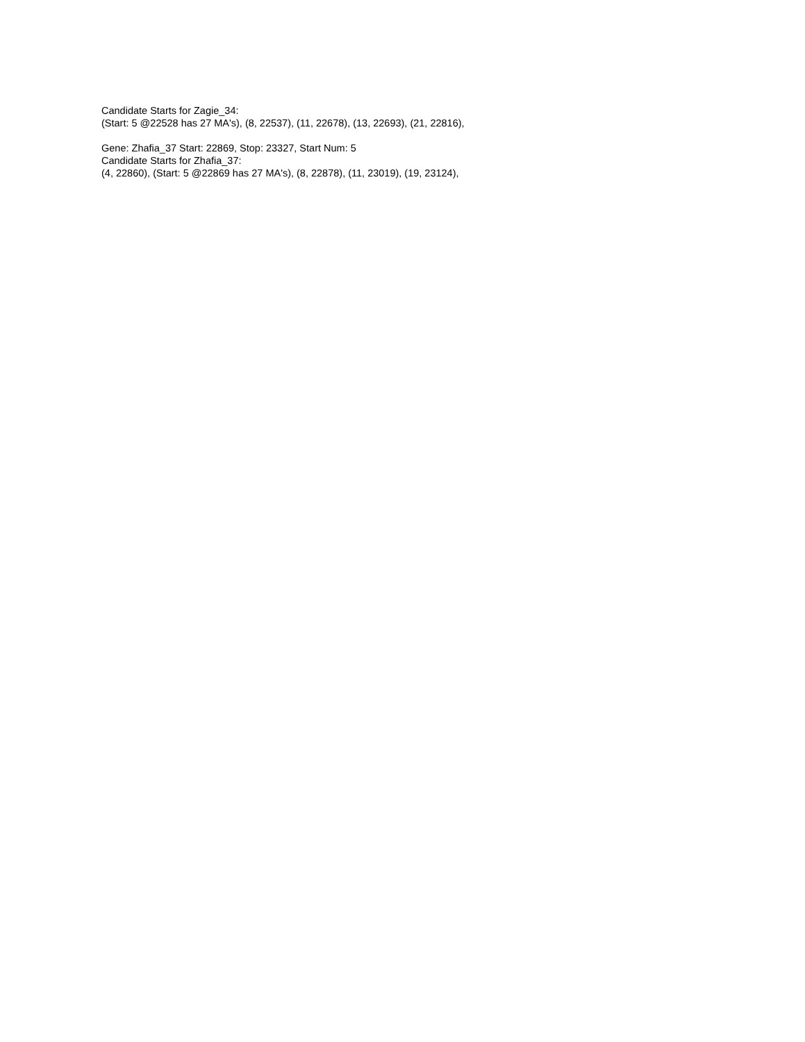Candidate Starts for Zagie_34:
(Start: 5 @22528 has 27 MA's), (8, 22537), (11, 22678), (13, 22693), (21, 22816),
Gene: Zhafia_37 Start: 22869, Stop: 23327, Start Num: 5
Candidate Starts for Zhafia_37:
(4, 22860), (Start: 5 @22869 has 27 MA's), (8, 22878), (11, 23019), (19, 23124),